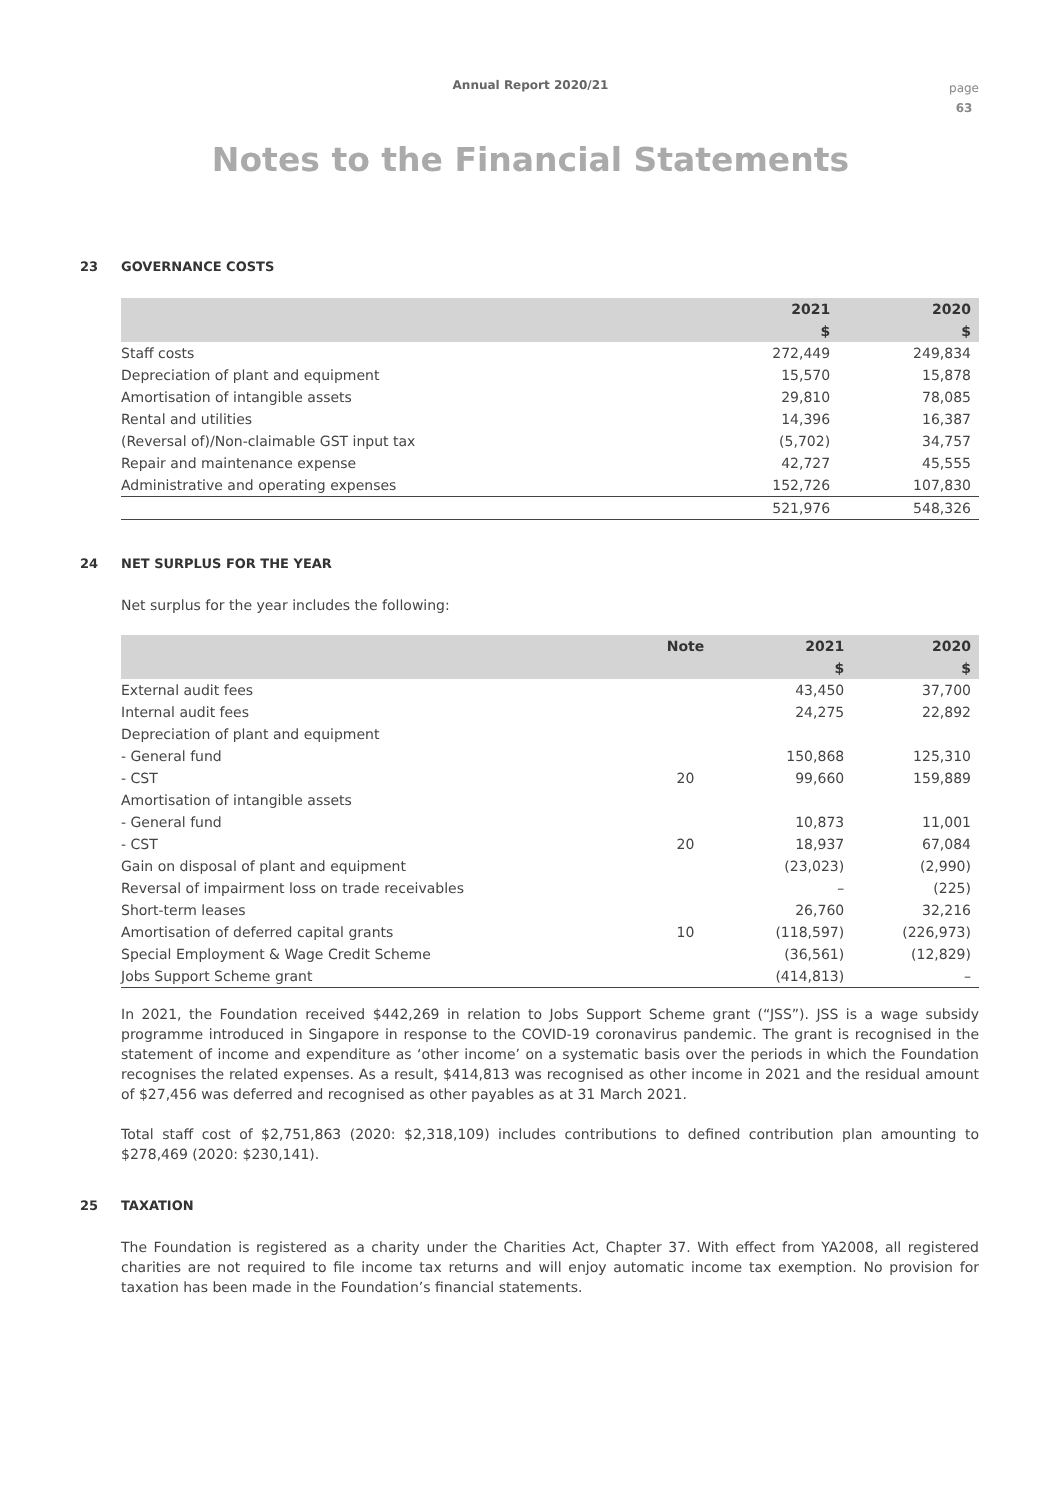Annual Report 2020/21
page
63
Notes to the Financial Statements
23 GOVERNANCE COSTS
| | 2021 | 2020 |
| --- | --- | --- |
| | $ | $ |
| Staff costs | 272,449 | 249,834 |
| Depreciation of plant and equipment | 15,570 | 15,878 |
| Amortisation of intangible assets | 29,810 | 78,085 |
| Rental and utilities | 14,396 | 16,387 |
| (Reversal of)/Non-claimable GST input tax | (5,702) | 34,757 |
| Repair and maintenance expense | 42,727 | 45,555 |
| Administrative and operating expenses | 152,726 | 107,830 |
| | 521,976 | 548,326 |
24 NET SURPLUS FOR THE YEAR
Net surplus for the year includes the following:
| | Note | 2021 | 2020 |
| --- | --- | --- | --- |
| | | $ | $ |
| External audit fees | | 43,450 | 37,700 |
| Internal audit fees | | 24,275 | 22,892 |
| Depreciation of plant and equipment | | | |
| - General fund | | 150,868 | 125,310 |
| - CST | 20 | 99,660 | 159,889 |
| Amortisation of intangible assets | | | |
| - General fund | | 10,873 | 11,001 |
| - CST | 20 | 18,937 | 67,084 |
| Gain on disposal of plant and equipment | | (23,023) | (2,990) |
| Reversal of impairment loss on trade receivables | | – | (225) |
| Short-term leases | | 26,760 | 32,216 |
| Amortisation of deferred capital grants | 10 | (118,597) | (226,973) |
| Special Employment & Wage Credit Scheme | | (36,561) | (12,829) |
| Jobs Support Scheme grant | | (414,813) | – |
In 2021, the Foundation received $442,269 in relation to Jobs Support Scheme grant (“JSS”). JSS is a wage subsidy programme introduced in Singapore in response to the COVID-19 coronavirus pandemic. The grant is recognised in the statement of income and expenditure as ‘other income’ on a systematic basis over the periods in which the Foundation recognises the related expenses. As a result, $414,813 was recognised as other income in 2021 and the residual amount of $27,456 was deferred and recognised as other payables as at 31 March 2021.
Total staff cost of $2,751,863 (2020: $2,318,109) includes contributions to defined contribution plan amounting to $278,469 (2020: $230,141).
25 TAXATION
The Foundation is registered as a charity under the Charities Act, Chapter 37. With effect from YA2008, all registered charities are not required to file income tax returns and will enjoy automatic income tax exemption. No provision for taxation has been made in the Foundation’s financial statements.